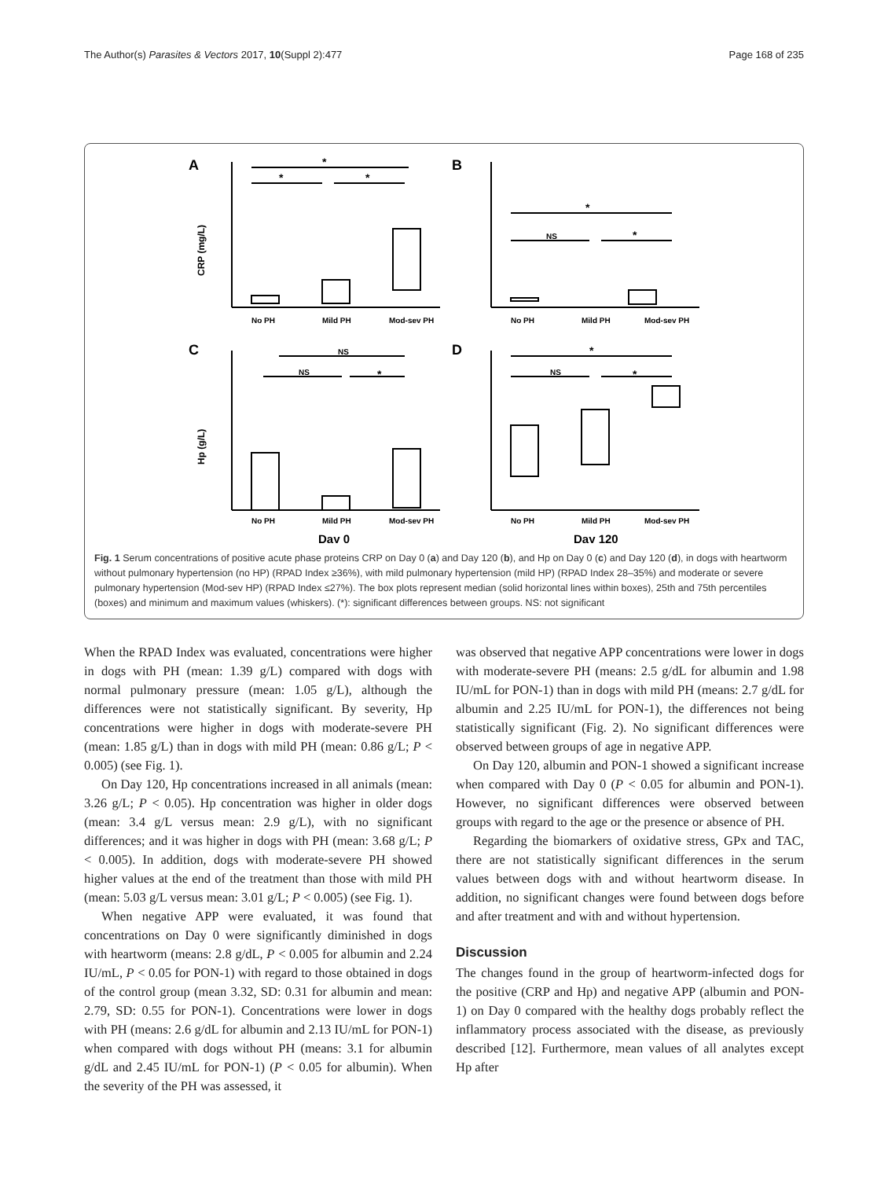The Author(s) Parasites & Vectors 2017, 10(Suppl 2):477 Page 168 of 235
A
B
C
D
CRP (mg/L)
Hp (g/L)
No PH
Mild PH
Mod-sev PH
No PH
Mild PH
Mod-sev PH
No PH
Mild PH
Mod-sev PH
No PH
Mild PH
Mod-sev PH
*
*
*
*
NS
*
NS
NS
*
*
NS
*
Day 0
Day 120
Fig. 1 Serum concentrations of positive acute phase proteins CRP on Day 0 (a) and Day 120 (b), and Hp on Day 0 (c) and Day 120 (d), in dogs with heartworm without pulmonary hypertension (no HP) (RPAD Index ≥36%), with mild pulmonary hypertension (mild HP) (RPAD Index 28–35%) and moderate or severe pulmonary hypertension (Mod-sev HP) (RPAD Index ≤27%). The box plots represent median (solid horizontal lines within boxes), 25th and 75th percentiles (boxes) and minimum and maximum values (whiskers). (*): significant differences between groups. NS: not significant
When the RPAD Index was evaluated, concentrations were higher in dogs with PH (mean: 1.39 g/L) compared with dogs with normal pulmonary pressure (mean: 1.05 g/L), although the differences were not statistically significant. By severity, Hp concentrations were higher in dogs with moderate-severe PH (mean: 1.85 g/L) than in dogs with mild PH (mean: 0.86 g/L; P < 0.005) (see Fig. 1).
On Day 120, Hp concentrations increased in all animals (mean: 3.26 g/L; P < 0.05). Hp concentration was higher in older dogs (mean: 3.4 g/L versus mean: 2.9 g/L), with no significant differences; and it was higher in dogs with PH (mean: 3.68 g/L; P < 0.005). In addition, dogs with moderate-severe PH showed higher values at the end of the treatment than those with mild PH (mean: 5.03 g/L versus mean: 3.01 g/L; P < 0.005) (see Fig. 1).
When negative APP were evaluated, it was found that concentrations on Day 0 were significantly diminished in dogs with heartworm (means: 2.8 g/dL, P < 0.005 for albumin and 2.24 IU/mL, P < 0.05 for PON-1) with regard to those obtained in dogs of the control group (mean 3.32, SD: 0.31 for albumin and mean: 2.79, SD: 0.55 for PON-1). Concentrations were lower in dogs with PH (means: 2.6 g/dL for albumin and 2.13 IU/mL for PON-1) when compared with dogs without PH (means: 3.1 for albumin g/dL and 2.45 IU/mL for PON-1) (P < 0.05 for albumin). When the severity of the PH was assessed, it
was observed that negative APP concentrations were lower in dogs with moderate-severe PH (means: 2.5 g/dL for albumin and 1.98 IU/mL for PON-1) than in dogs with mild PH (means: 2.7 g/dL for albumin and 2.25 IU/mL for PON-1), the differences not being statistically significant (Fig. 2). No significant differences were observed between groups of age in negative APP.
On Day 120, albumin and PON-1 showed a significant increase when compared with Day 0 (P < 0.05 for albumin and PON-1). However, no significant differences were observed between groups with regard to the age or the presence or absence of PH.
Regarding the biomarkers of oxidative stress, GPx and TAC, there are not statistically significant differences in the serum values between dogs with and without heartworm disease. In addition, no significant changes were found between dogs before and after treatment and with and without hypertension.
Discussion
The changes found in the group of heartworm-infected dogs for the positive (CRP and Hp) and negative APP (albumin and PON-1) on Day 0 compared with the healthy dogs probably reflect the inflammatory process associated with the disease, as previously described [12]. Furthermore, mean values of all analytes except Hp after